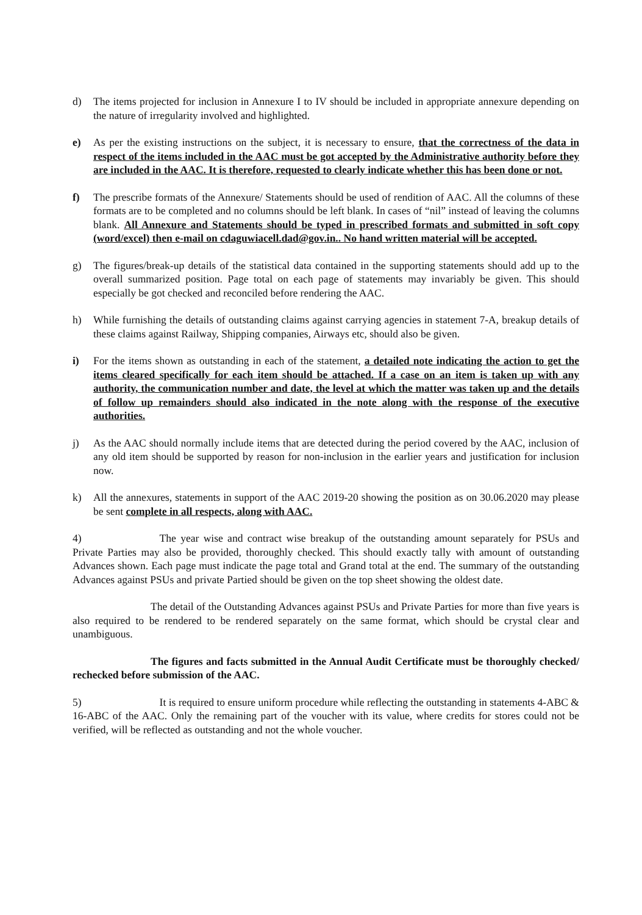d) The items projected for inclusion in Annexure I to IV should be included in appropriate annexure depending on the nature of irregularity involved and highlighted.
e) As per the existing instructions on the subject, it is necessary to ensure, that the correctness of the data in respect of the items included in the AAC must be got accepted by the Administrative authority before they are included in the AAC. It is therefore, requested to clearly indicate whether this has been done or not.
f) The prescribe formats of the Annexure/ Statements should be used of rendition of AAC. All the columns of these formats are to be completed and no columns should be left blank. In cases of “nil” instead of leaving the columns blank. All Annexure and Statements should be typed in prescribed formats and submitted in soft copy (word/excel) then e-mail on cdaguwiacell.dad@gov.in.. No hand written material will be accepted.
g) The figures/break-up details of the statistical data contained in the supporting statements should add up to the overall summarized position. Page total on each page of statements may invariably be given. This should especially be got checked and reconciled before rendering the AAC.
h) While furnishing the details of outstanding claims against carrying agencies in statement 7-A, breakup details of these claims against Railway, Shipping companies, Airways etc, should also be given.
i) For the items shown as outstanding in each of the statement, a detailed note indicating the action to get the items cleared specifically for each item should be attached. If a case on an item is taken up with any authority, the communication number and date, the level at which the matter was taken up and the details of follow up remainders should also indicated in the note along with the response of the executive authorities.
j) As the AAC should normally include items that are detected during the period covered by the AAC, inclusion of any old item should be supported by reason for non-inclusion in the earlier years and justification for inclusion now.
k) All the annexures, statements in support of the AAC 2019-20 showing the position as on 30.06.2020 may please be sent complete in all respects, along with AAC.
4) The year wise and contract wise breakup of the outstanding amount separately for PSUs and Private Parties may also be provided, thoroughly checked. This should exactly tally with amount of outstanding Advances shown. Each page must indicate the page total and Grand total at the end. The summary of the outstanding Advances against PSUs and private Partied should be given on the top sheet showing the oldest date.
The detail of the Outstanding Advances against PSUs and Private Parties for more than five years is also required to be rendered to be rendered separately on the same format, which should be crystal clear and unambiguous.
The figures and facts submitted in the Annual Audit Certificate must be thoroughly checked/ rechecked before submission of the AAC.
5) It is required to ensure uniform procedure while reflecting the outstanding in statements 4-ABC & 16-ABC of the AAC. Only the remaining part of the voucher with its value, where credits for stores could not be verified, will be reflected as outstanding and not the whole voucher.